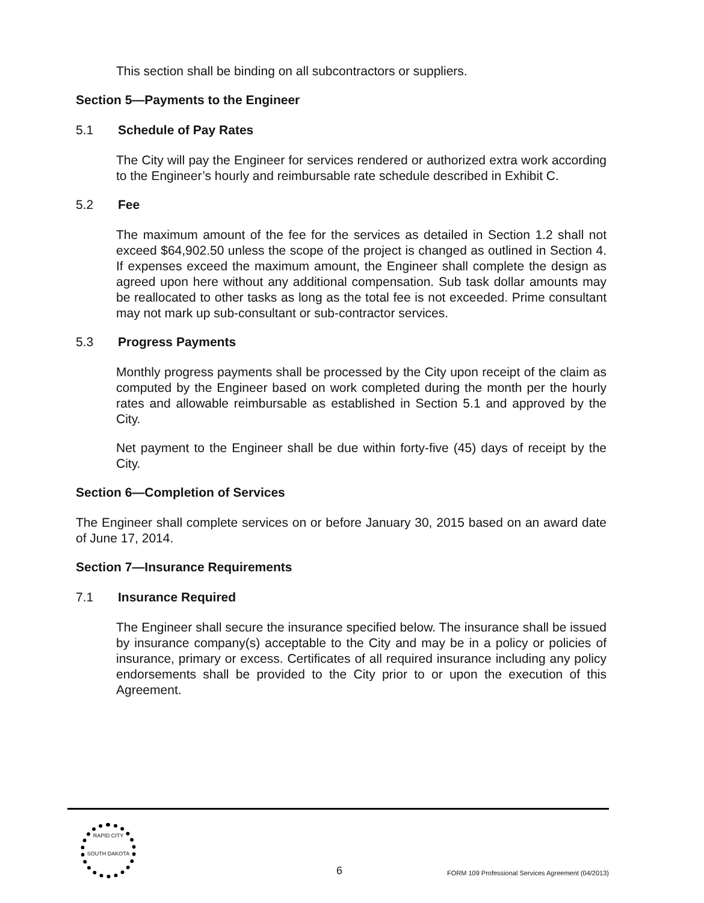This section shall be binding on all subcontractors or suppliers.
Section 5—Payments to the Engineer
5.1 Schedule of Pay Rates
The City will pay the Engineer for services rendered or authorized extra work according to the Engineer’s hourly and reimbursable rate schedule described in Exhibit C.
5.2 Fee
The maximum amount of the fee for the services as detailed in Section 1.2 shall not exceed $64,902.50 unless the scope of the project is changed as outlined in Section 4. If expenses exceed the maximum amount, the Engineer shall complete the design as agreed upon here without any additional compensation. Sub task dollar amounts may be reallocated to other tasks as long as the total fee is not exceeded. Prime consultant may not mark up sub-consultant or sub-contractor services.
5.3 Progress Payments
Monthly progress payments shall be processed by the City upon receipt of the claim as computed by the Engineer based on work completed during the month per the hourly rates and allowable reimbursable as established in Section 5.1 and approved by the City.
Net payment to the Engineer shall be due within forty-five (45) days of receipt by the City.
Section 6—Completion of Services
The Engineer shall complete services on or before January 30, 2015 based on an award date of June 17, 2014.
Section 7—Insurance Requirements
7.1 Insurance Required
The Engineer shall secure the insurance specified below. The insurance shall be issued by insurance company(s) acceptable to the City and may be in a policy or policies of insurance, primary or excess. Certificates of all required insurance including any policy endorsements shall be provided to the City prior to or upon the execution of this Agreement.
RAPID CITY
SOUTH DAKOTA
6
FORM 109 Professional Services Agreement (04/2013)